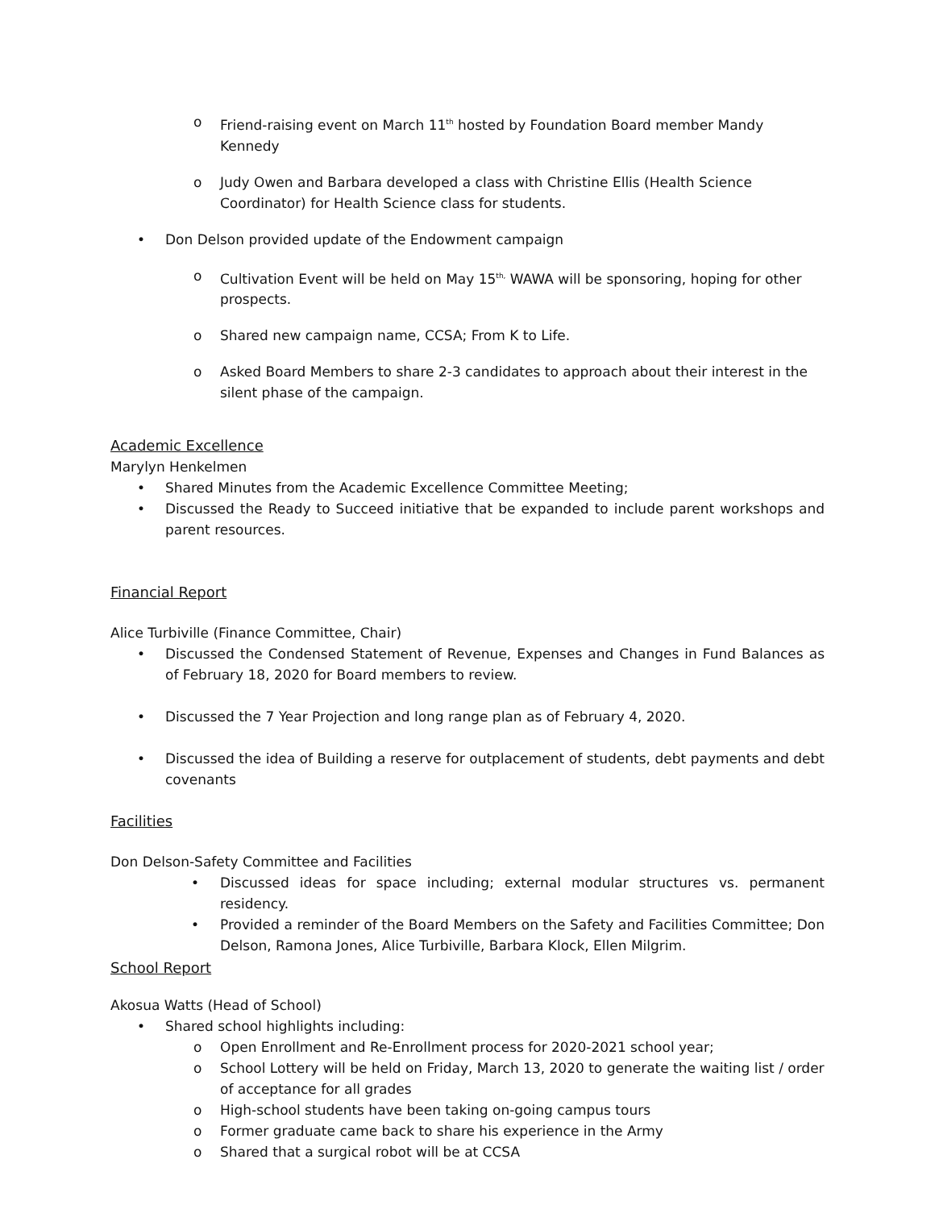o Friend-raising event on March 11<sup>th</sup> hosted by Foundation Board member Mandy Kennedy
o Judy Owen and Barbara developed a class with Christine Ellis (Health Science Coordinator) for Health Science class for students.
• Don Delson provided update of the Endowment campaign
o Cultivation Event will be held on May 15<sup>th,</sup> WAWA will be sponsoring, hoping for other prospects.
o Shared new campaign name, CCSA; From K to Life.
o Asked Board Members to share 2-3 candidates to approach about their interest in the silent phase of the campaign.
Academic Excellence
Marylyn Henkelmen
• Shared Minutes from the Academic Excellence Committee Meeting;
• Discussed the Ready to Succeed initiative that be expanded to include parent workshops and parent resources.
Financial Report
Alice Turbiville (Finance Committee, Chair)
• Discussed the Condensed Statement of Revenue, Expenses and Changes in Fund Balances as of February 18, 2020 for Board members to review.
• Discussed the 7 Year Projection and long range plan as of February 4, 2020.
• Discussed the idea of Building a reserve for outplacement of students, debt payments and debt covenants
Facilities
Don Delson-Safety Committee and Facilities
• Discussed ideas for space including; external modular structures vs. permanent residency.
• Provided a reminder of the Board Members on the Safety and Facilities Committee; Don Delson, Ramona Jones, Alice Turbiville, Barbara Klock, Ellen Milgrim.
School Report
Akosua Watts (Head of School)
• Shared school highlights including:
o Open Enrollment and Re-Enrollment process for 2020-2021 school year;
o School Lottery will be held on Friday, March 13, 2020 to generate the waiting list / order of acceptance for all grades
o High-school students have been taking on-going campus tours
o Former graduate came back to share his experience in the Army
o Shared that a surgical robot will be at CCSA